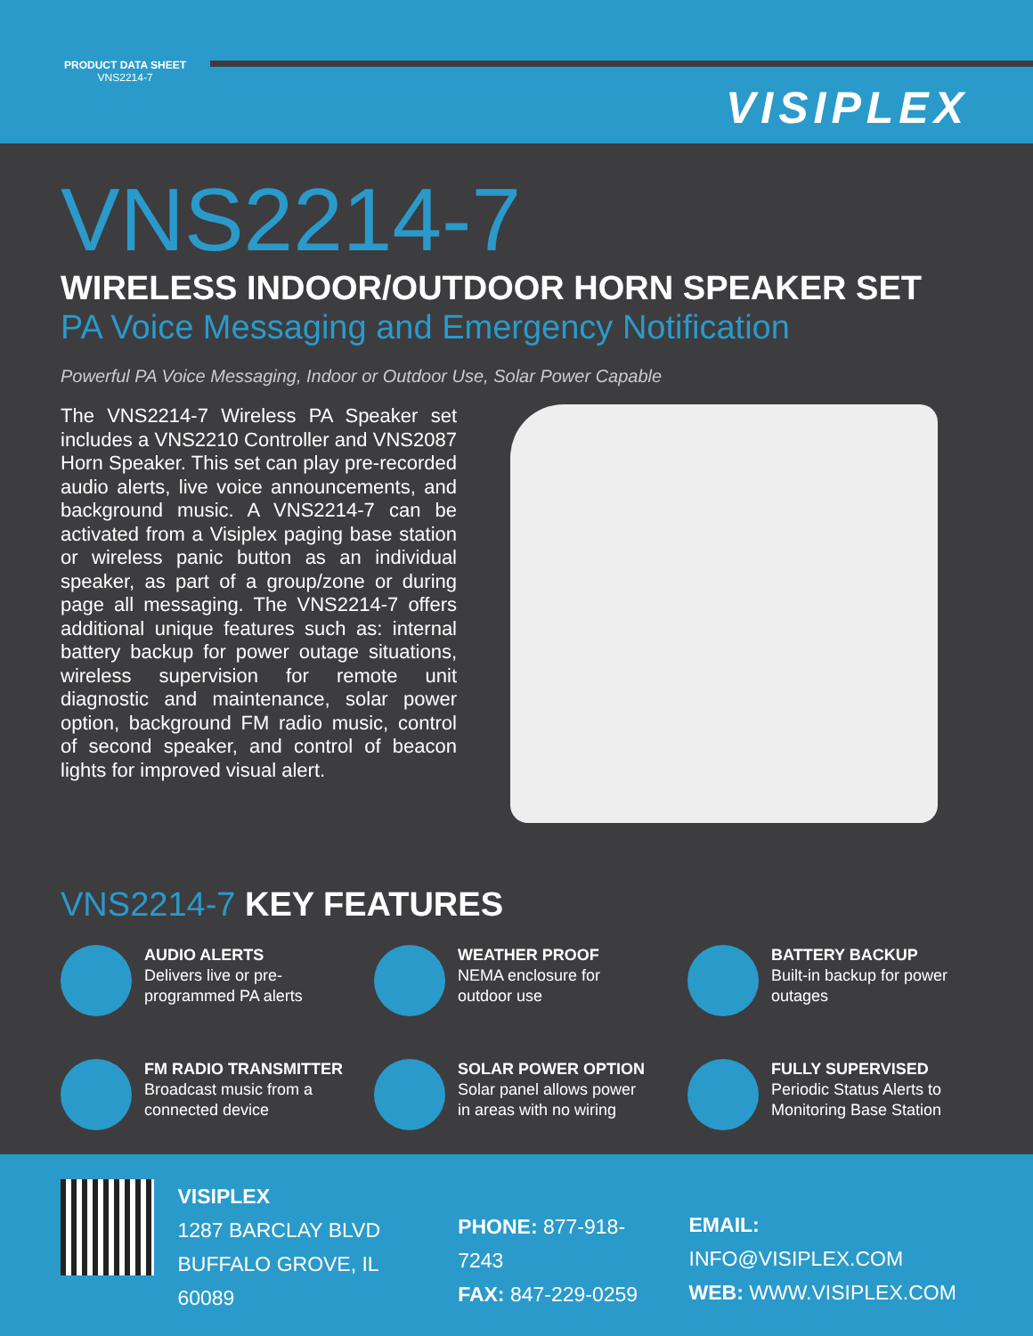PRODUCT DATA SHEET
VNS2214-7
VISIPLEX
VNS2214-7
WIRELESS INDOOR/OUTDOOR HORN SPEAKER SET
PA Voice Messaging and Emergency Notification
Powerful PA Voice Messaging, Indoor or Outdoor Use, Solar Power Capable
The VNS2214-7 Wireless PA Speaker set includes a VNS2210 Controller and VNS2087 Horn Speaker. This set can play pre-recorded audio alerts, live voice announcements, and background music. A VNS2214-7 can be activated from a Visiplex paging base station or wireless panic button as an individual speaker, as part of a group/zone or during page all messaging. The VNS2214-7 offers additional unique features such as: internal battery backup for power outage situations, wireless supervision for remote unit diagnostic and maintenance, solar power option, background FM radio music, control of second speaker, and control of beacon lights for improved visual alert.
VNS2214-7 KEY FEATURES
AUDIO ALERTS
Delivers live or pre-
programmed PA alerts
WEATHER PROOF
NEMA enclosure for
outdoor use
BATTERY BACKUP
Built-in backup for power
outages
FM RADIO TRANSMITTER
Broadcast music from a
connected device
SOLAR POWER OPTION
Solar panel allows power
in areas with no wiring
FULLY SUPERVISED
Periodic Status Alerts to
Monitoring Base Station
VISIPLEX
1287 BARCLAY BLVD
BUFFALO GROVE, IL 60089
PHONE: 877-918-7243
FAX: 847-229-0259
EMAIL: INFO@VISIPLEX.COM
WEB: WWW.VISIPLEX.COM